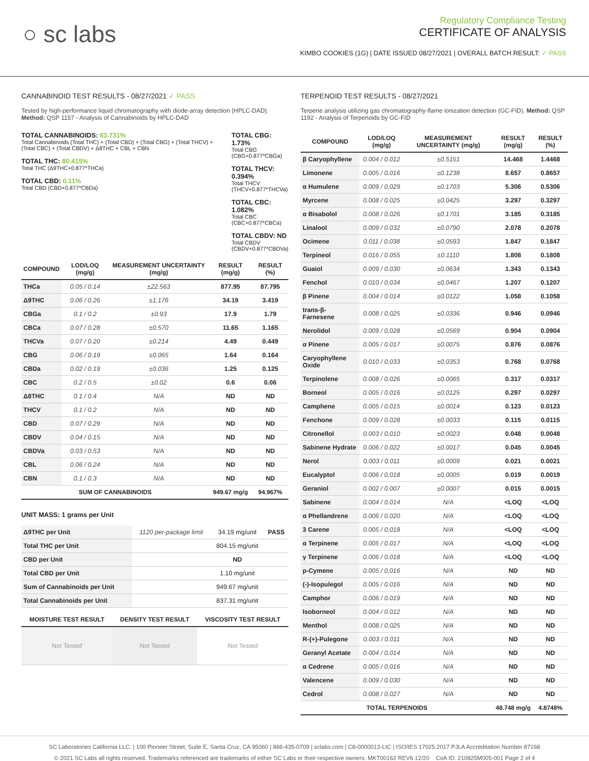○ sc labs
Regulatory Compliance Testing
CERTIFICATE OF ANALYSIS
KIMBO COOKIES (1G) | DATE ISSUED 08/27/2021 | OVERALL BATCH RESULT: ✓ PASS
CANNABINOID TEST RESULTS - 08/27/2021 ✓ PASS
Tested by high-performance liquid chromatography with diode-array detection (HPLC-DAD). Method: QSP 1157 - Analysis of Cannabinoids by HPLC-DAD
TOTAL CANNABINOIDS: 83.731%
Total Cannabinoids (Total THC) + (Total CBD) + (Total CBG) + (Total THCV) + (Total CBC) + (Total CBDV) + Δ8THC + CBL + CBN
TOTAL THC: 80.415%
Total THC (Δ9THC+0.877*THCa)
TOTAL CBD: 0.11%
Total CBD (CBD+0.877*CBDa)
TOTAL CBG: 1.73%
Total CBG (CBG+0.877*CBGa)
TOTAL THCV: 0.394%
Total THCV (THCV+0.877*THCVa)
TOTAL CBC: 1.082%
Total CBC (CBC+0.877*CBCa)
TOTAL CBDV: ND
Total CBDV (CBDV+0.877*CBDVa)
| COMPOUND | LOD/LOQ (mg/g) | MEASUREMENT UNCERTAINTY (mg/g) | RESULT (mg/g) | RESULT (%) |
| --- | --- | --- | --- | --- |
| THCa | 0.05 / 0.14 | ±22.563 | 877.95 | 87.795 |
| Δ9THC | 0.06 / 0.26 | ±1.176 | 34.19 | 3.419 |
| CBGa | 0.1 / 0.2 | ±0.93 | 17.9 | 1.79 |
| CBCa | 0.07 / 0.28 | ±0.570 | 11.65 | 1.165 |
| THCVa | 0.07 / 0.20 | ±0.214 | 4.49 | 0.449 |
| CBG | 0.06 / 0.19 | ±0.065 | 1.64 | 0.164 |
| CBDa | 0.02 / 0.19 | ±0.036 | 1.25 | 0.125 |
| CBC | 0.2 / 0.5 | ±0.02 | 0.6 | 0.06 |
| Δ8THC | 0.1 / 0.4 | N/A | ND | ND |
| THCV | 0.1 / 0.2 | N/A | ND | ND |
| CBD | 0.07 / 0.29 | N/A | ND | ND |
| CBDV | 0.04 / 0.15 | N/A | ND | ND |
| CBDVa | 0.03 / 0.53 | N/A | ND | ND |
| CBL | 0.06 / 0.24 | N/A | ND | ND |
| CBN | 0.1 / 0.3 | N/A | ND | ND |
| SUM OF CANNABINOIDS | | | 949.67 mg/g | 94.967% |
UNIT MASS: 1 grams per Unit
| Δ9THC per Unit | 1120 per-package limit | 34.19 mg/unit | PASS |
| Total THC per Unit | | 804.15 mg/unit | |
| CBD per Unit | | ND | |
| Total CBD per Unit | | 1.10 mg/unit | |
| Sum of Cannabinoids per Unit | | 949.67 mg/unit | |
| Total Cannabinoids per Unit | | 837.31 mg/unit | |
| MOISTURE TEST RESULT | DENSITY TEST RESULT | VISCOSITY TEST RESULT |
| --- | --- | --- |
| Not Tested | Not Tested | Not Tested |
TERPENOID TEST RESULTS - 08/27/2021
Terpene analysis utilizing gas chromatography-flame ionization detection (GC-FID). Method: QSP 1192 - Analysis of Terpenoids by GC-FID
| COMPOUND | LOD/LOQ (mg/g) | MEASUREMENT UNCERTAINTY (mg/g) | RESULT (mg/g) | RESULT (%) |
| --- | --- | --- | --- | --- |
| β Caryophyllene | 0.004 / 0.012 | ±0.5151 | 14.468 | 1.4468 |
| Limonene | 0.005 / 0.016 | ±0.1238 | 8.657 | 0.8657 |
| α Humulene | 0.009 / 0.029 | ±0.1703 | 5.306 | 0.5306 |
| Myrcene | 0.008 / 0.025 | ±0.0425 | 3.297 | 0.3297 |
| α Bisabolol | 0.008 / 0.026 | ±0.1701 | 3.185 | 0.3185 |
| Linalool | 0.009 / 0.032 | ±0.0790 | 2.078 | 0.2078 |
| Ocimene | 0.011 / 0.038 | ±0.0593 | 1.847 | 0.1847 |
| Terpineol | 0.016 / 0.055 | ±0.1110 | 1.808 | 0.1808 |
| Guaiol | 0.009 / 0.030 | ±0.0634 | 1.343 | 0.1343 |
| Fenchol | 0.010 / 0.034 | ±0.0467 | 1.207 | 0.1207 |
| β Pinene | 0.004 / 0.014 | ±0.0122 | 1.058 | 0.1058 |
| trans-β-Farnesene | 0.008 / 0.025 | ±0.0336 | 0.946 | 0.0946 |
| Nerolidol | 0.009 / 0.028 | ±0.0569 | 0.904 | 0.0904 |
| α Pinene | 0.005 / 0.017 | ±0.0075 | 0.876 | 0.0876 |
| Caryophyllene Oxide | 0.010 / 0.033 | ±0.0353 | 0.768 | 0.0768 |
| Terpinolene | 0.008 / 0.026 | ±0.0065 | 0.317 | 0.0317 |
| Borneol | 0.005 / 0.016 | ±0.0125 | 0.297 | 0.0297 |
| Camphene | 0.005 / 0.015 | ±0.0014 | 0.123 | 0.0123 |
| Fenchone | 0.009 / 0.028 | ±0.0033 | 0.115 | 0.0115 |
| Citronellol | 0.003 / 0.010 | ±0.0023 | 0.048 | 0.0048 |
| Sabinene Hydrate | 0.006 / 0.022 | ±0.0017 | 0.045 | 0.0045 |
| Nerol | 0.003 / 0.011 | ±0.0009 | 0.021 | 0.0021 |
| Eucalyptol | 0.006 / 0.018 | ±0.0005 | 0.019 | 0.0019 |
| Geraniol | 0.002 / 0.007 | ±0.0007 | 0.015 | 0.0015 |
| Sabinene | 0.004 / 0.014 | N/A | <LOQ | <LOQ |
| α Phellandrene | 0.006 / 0.020 | N/A | <LOQ | <LOQ |
| 3 Carene | 0.005 / 0.018 | N/A | <LOQ | <LOQ |
| α Terpinene | 0.005 / 0.017 | N/A | <LOQ | <LOQ |
| γ Terpinene | 0.006 / 0.018 | N/A | <LOQ | <LOQ |
| p-Cymene | 0.005 / 0.016 | N/A | ND | ND |
| (-)-Isopulegol | 0.005 / 0.016 | N/A | ND | ND |
| Camphor | 0.006 / 0.019 | N/A | ND | ND |
| Isoborneol | 0.004 / 0.012 | N/A | ND | ND |
| Menthol | 0.008 / 0.025 | N/A | ND | ND |
| R-(+)-Pulegone | 0.003 / 0.011 | N/A | ND | ND |
| Geranyl Acetate | 0.004 / 0.014 | N/A | ND | ND |
| α Cedrene | 0.005 / 0.016 | N/A | ND | ND |
| Valencene | 0.009 / 0.030 | N/A | ND | ND |
| Cedrol | 0.008 / 0.027 | N/A | ND | ND |
| TOTAL TERPENOIDS | | | 48.748 mg/g | 4.8748% |
SC Laboratories California LLC. | 100 Pioneer Street, Suite E, Santa Cruz, CA 95060 | 866-435-0709 | sclabs.com | C8-0000013-LIC | ISO/IES 17025:2017 PJLA Accreditation Number 87168
© 2021 SC Labs all rights reserved. Trademarks referenced are trademarks of either SC Labs or their respective owners. MKT00162 REV6 12/20 CoA ID: 210825M005-001 Page 2 of 4